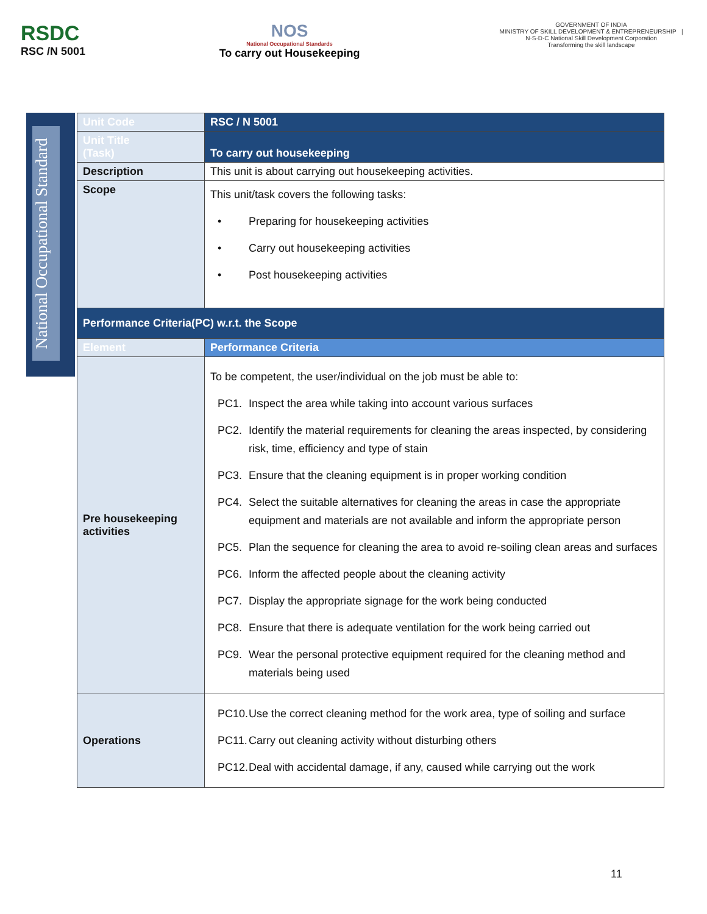RSDC
RSC /N 5001
NOS
National Occupational Standards
To carry out Housekeeping
GOVERNMENT OF INDIA
MINISTRY OF SKILL DEVELOPMENT & ENTREPRENEURSHIP | N·S·D·C National Skill Development Corporation
Transforming the skill landscape
National Occupational Standard
| Unit Code | RSC / N 5001 |
| Unit Title (Task) | To carry out housekeeping |
| Description | This unit is about carrying out housekeeping activities. |
| Scope | This unit/task covers the following tasks: • Preparing for housekeeping activities • Carry out housekeeping activities • Post housekeeping activities |
| Performance Criteria(PC) w.r.t. the Scope | |
| Element | Performance Criteria |
| Pre housekeeping activities | To be competent, the user/individual on the job must be able to: PC1. Inspect the area while taking into account various surfaces PC2. Identify the material requirements for cleaning the areas inspected, by considering risk, time, efficiency and type of stain PC3. Ensure that the cleaning equipment is in proper working condition PC4. Select the suitable alternatives for cleaning the areas in case the appropriate equipment and materials are not available and inform the appropriate person PC5. Plan the sequence for cleaning the area to avoid re-soiling clean areas and surfaces PC6. Inform the affected people about the cleaning activity PC7. Display the appropriate signage for the work being conducted PC8. Ensure that there is adequate ventilation for the work being carried out PC9. Wear the personal protective equipment required for the cleaning method and materials being used |
| Operations | PC10. Use the correct cleaning method for the work area, type of soiling and surface PC11. Carry out cleaning activity without disturbing others PC12. Deal with accidental damage, if any, caused while carrying out the work |
11